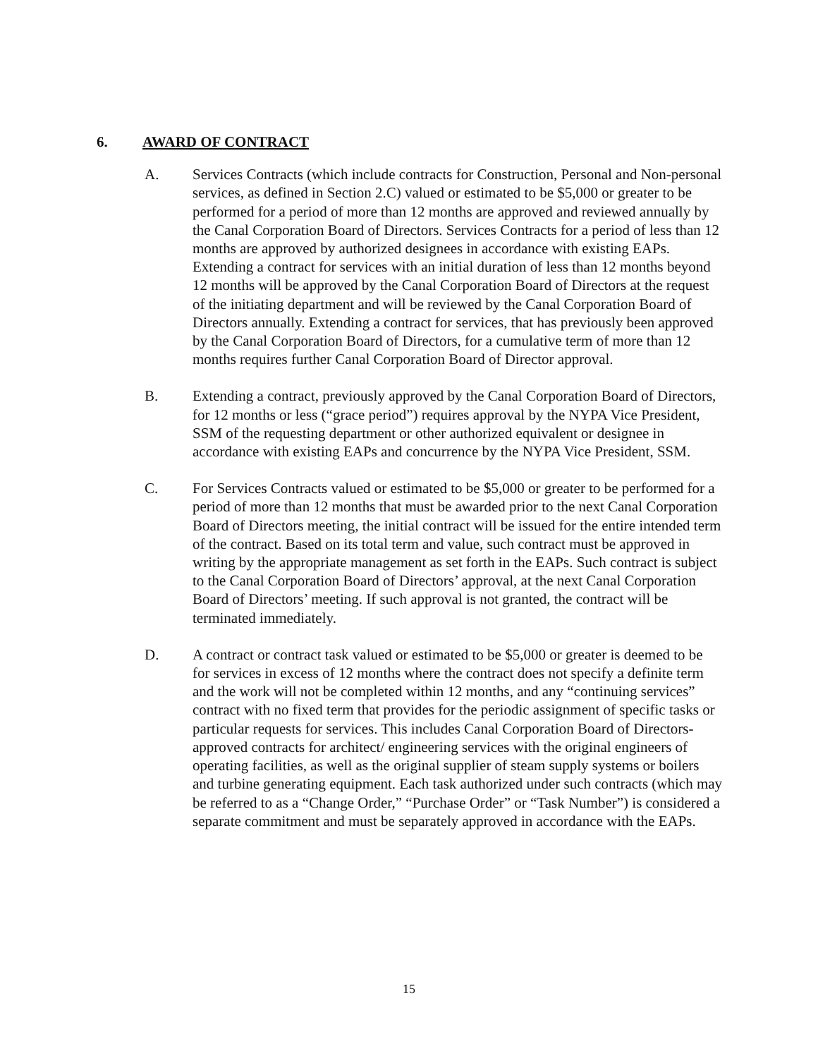6. AWARD OF CONTRACT
A. Services Contracts (which include contracts for Construction, Personal and Non-personal services, as defined in Section 2.C) valued or estimated to be $5,000 or greater to be performed for a period of more than 12 months are approved and reviewed annually by the Canal Corporation Board of Directors. Services Contracts for a period of less than 12 months are approved by authorized designees in accordance with existing EAPs. Extending a contract for services with an initial duration of less than 12 months beyond 12 months will be approved by the Canal Corporation Board of Directors at the request of the initiating department and will be reviewed by the Canal Corporation Board of Directors annually. Extending a contract for services, that has previously been approved by the Canal Corporation Board of Directors, for a cumulative term of more than 12 months requires further Canal Corporation Board of Director approval.
B. Extending a contract, previously approved by the Canal Corporation Board of Directors, for 12 months or less (“grace period”) requires approval by the NYPA Vice President, SSM of the requesting department or other authorized equivalent or designee in accordance with existing EAPs and concurrence by the NYPA Vice President, SSM.
C. For Services Contracts valued or estimated to be $5,000 or greater to be performed for a period of more than 12 months that must be awarded prior to the next Canal Corporation Board of Directors meeting, the initial contract will be issued for the entire intended term of the contract. Based on its total term and value, such contract must be approved in writing by the appropriate management as set forth in the EAPs. Such contract is subject to the Canal Corporation Board of Directors’ approval, at the next Canal Corporation Board of Directors’ meeting. If such approval is not granted, the contract will be terminated immediately.
D. A contract or contract task valued or estimated to be $5,000 or greater is deemed to be for services in excess of 12 months where the contract does not specify a definite term and the work will not be completed within 12 months, and any “continuing services” contract with no fixed term that provides for the periodic assignment of specific tasks or particular requests for services. This includes Canal Corporation Board of Directors-approved contracts for architect/ engineering services with the original engineers of operating facilities, as well as the original supplier of steam supply systems or boilers and turbine generating equipment. Each task authorized under such contracts (which may be referred to as a “Change Order,” “Purchase Order” or “Task Number”) is considered a separate commitment and must be separately approved in accordance with the EAPs.
15